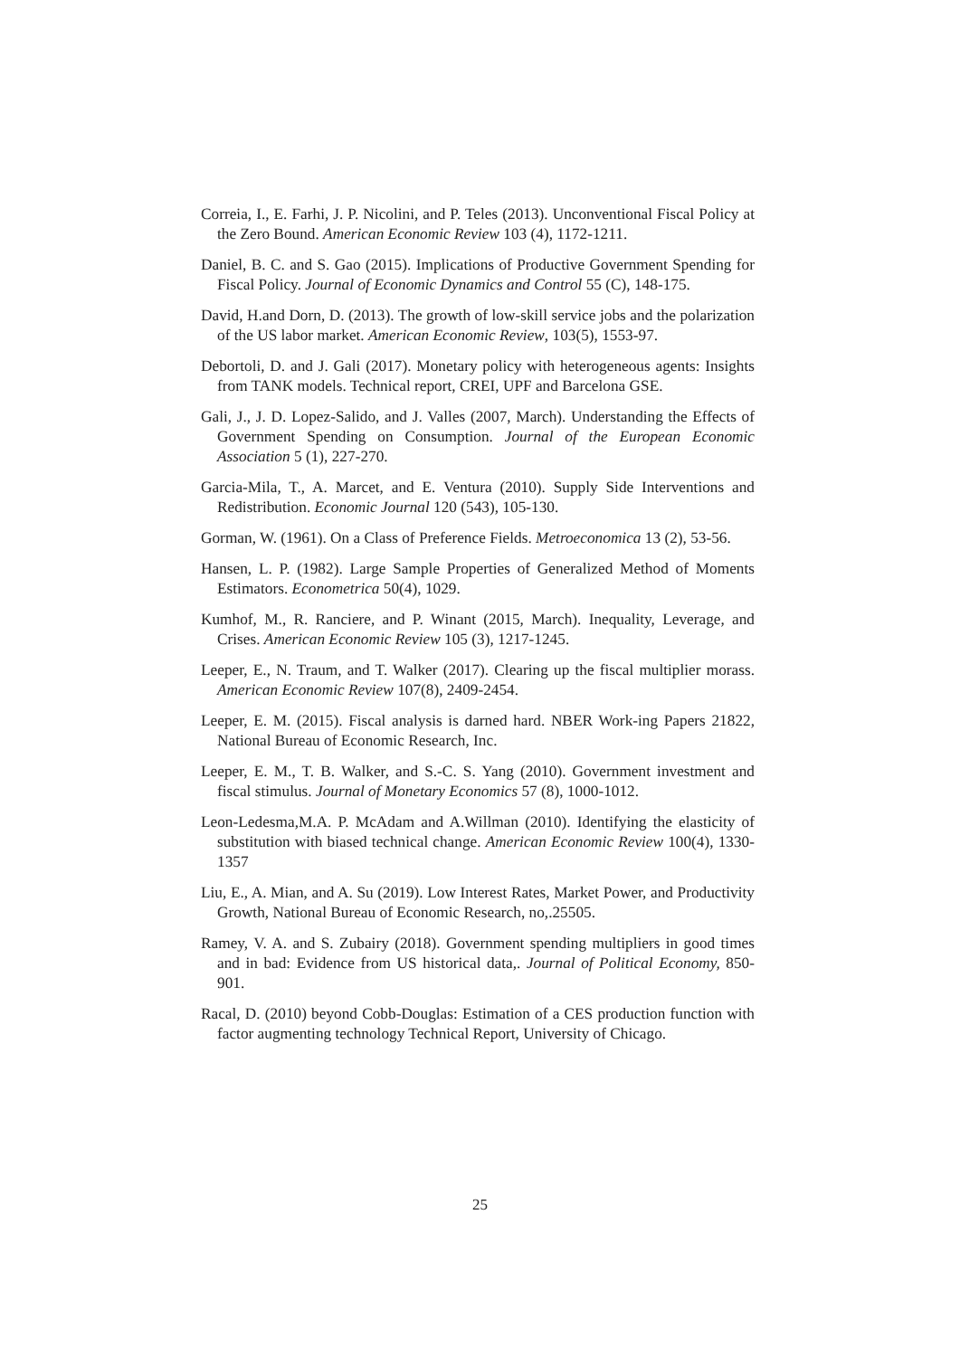Correia, I., E. Farhi, J. P. Nicolini, and P. Teles (2013). Unconventional Fiscal Policy at the Zero Bound. American Economic Review 103 (4), 1172-1211.
Daniel, B. C. and S. Gao (2015). Implications of Productive Government Spending for Fiscal Policy. Journal of Economic Dynamics and Control 55 (C), 148-175.
David, H.and Dorn, D. (2013). The growth of low-skill service jobs and the polarization of the US labor market. American Economic Review, 103(5), 1553-97.
Debortoli, D. and J. Gali (2017). Monetary policy with heterogeneous agents: Insights from TANK models. Technical report, CREI, UPF and Barcelona GSE.
Gali, J., J. D. Lopez-Salido, and J. Valles (2007, March). Understanding the Effects of Government Spending on Consumption. Journal of the European Economic Association 5 (1), 227-270.
Garcia-Mila, T., A. Marcet, and E. Ventura (2010). Supply Side Interventions and Redistribution. Economic Journal 120 (543), 105-130.
Gorman, W. (1961). On a Class of Preference Fields. Metroeconomica 13 (2), 53-56.
Hansen, L. P. (1982). Large Sample Properties of Generalized Method of Moments Estimators. Econometrica 50(4), 1029.
Kumhof, M., R. Ranciere, and P. Winant (2015, March). Inequality, Leverage, and Crises. American Economic Review 105 (3), 1217-1245.
Leeper, E., N. Traum, and T. Walker (2017). Clearing up the fiscal multiplier morass. American Economic Review 107(8), 2409-2454.
Leeper, E. M. (2015). Fiscal analysis is darned hard. NBER Work-ing Papers 21822, National Bureau of Economic Research, Inc.
Leeper, E. M., T. B. Walker, and S.-C. S. Yang (2010). Government investment and fiscal stimulus. Journal of Monetary Economics 57 (8), 1000-1012.
Leon-Ledesma,M.A. P. McAdam and A.Willman (2010). Identifying the elasticity of substitution with biased technical change. American Economic Review 100(4), 1330-1357
Liu, E., A. Mian, and A. Su (2019). Low Interest Rates, Market Power, and Productivity Growth, National Bureau of Economic Research, no,.25505.
Ramey, V. A. and S. Zubairy (2018). Government spending multipliers in good times and in bad: Evidence from US historical data,. Journal of Political Economy, 850-901.
Racal, D. (2010) beyond Cobb-Douglas: Estimation of a CES production function with factor augmenting technology Technical Report, University of Chicago.
25